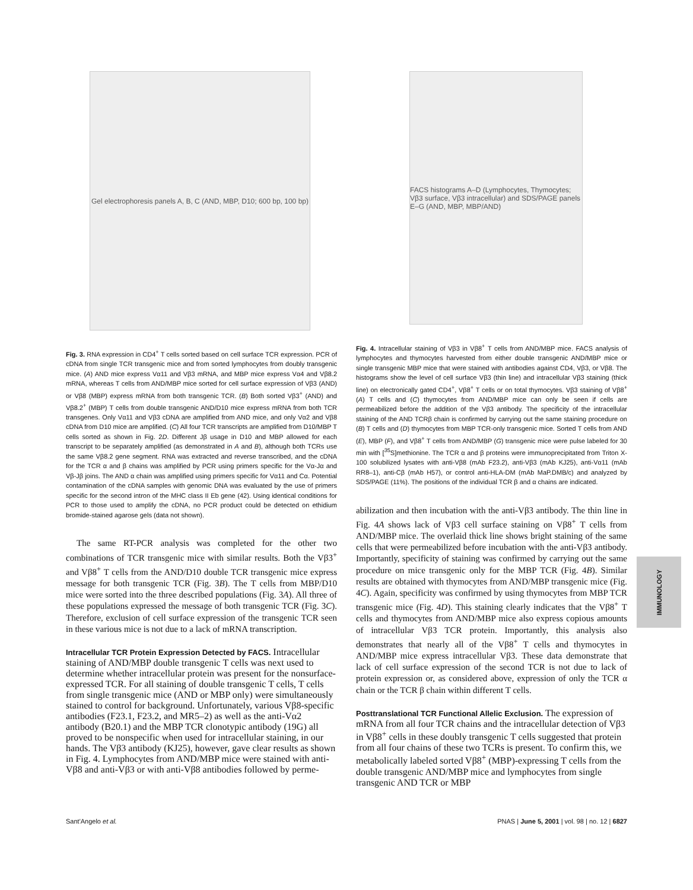Gel electrophoresis panels A, B, C (AND, MBP, D10; 600 bp, 100 bp)
Fig. 3. RNA expression in CD4<sup>+</sup> T cells sorted based on cell surface TCR expression. PCR of cDNA from single TCR transgenic mice and from sorted lymphocytes from doubly transgenic mice. (A) AND mice express Vα11 and Vβ3 mRNA, and MBP mice express Vα4 and Vβ8.2 mRNA, whereas T cells from AND/MBP mice sorted for cell surface expression of Vβ3 (AND) or Vβ8 (MBP) express mRNA from both transgenic TCR. (B) Both sorted Vβ3<sup>+</sup> (AND) and Vβ8.2<sup>+</sup> (MBP) T cells from double transgenic AND/D10 mice express mRNA from both TCR transgenes. Only Vα11 and Vβ3 cDNA are amplified from AND mice, and only Vα2 and Vβ8 cDNA from D10 mice are amplified. (C) All four TCR transcripts are amplified from D10/MBP T cells sorted as shown in Fig. 2D. Different Jβ usage in D10 and MBP allowed for each transcript to be separately amplified (as demonstrated in A and B), although both TCRs use the same Vβ8.2 gene segment. RNA was extracted and reverse transcribed, and the cDNA for the TCR α and β chains was amplified by PCR using primers specific for the Vα-Jα and Vβ-Jβ joins. The AND α chain was amplified using primers specific for Vα11 and Cα. Potential contamination of the cDNA samples with genomic DNA was evaluated by the use of primers specific for the second intron of the MHC class II Eb gene (42). Using identical conditions for PCR to those used to amplify the cDNA, no PCR product could be detected on ethidium bromide-stained agarose gels (data not shown).
The same RT-PCR analysis was completed for the other two combinations of TCR transgenic mice with similar results. Both the Vβ3<sup>+</sup> and Vβ8<sup>+</sup> T cells from the AND/D10 double TCR transgenic mice express message for both transgenic TCR (Fig. 3B). The T cells from MBP/D10 mice were sorted into the three described populations (Fig. 3A). All three of these populations expressed the message of both transgenic TCR (Fig. 3C). Therefore, exclusion of cell surface expression of the transgenic TCR seen in these various mice is not due to a lack of mRNA transcription.
Intracellular TCR Protein Expression Detected by FACS.
Intracellular staining of AND/MBP double transgenic T cells was next used to determine whether intracellular protein was present for the nonsurface-expressed TCR. For all staining of double transgenic T cells, T cells from single transgenic mice (AND or MBP only) were simultaneously stained to control for background. Unfortunately, various Vβ8-specific antibodies (F23.1, F23.2, and MR5–2) as well as the anti-Vα2 antibody (B20.1) and the MBP TCR clonotypic antibody (19G) all proved to be nonspecific when used for intracellular staining, in our hands. The Vβ3 antibody (KJ25), however, gave clear results as shown in Fig. 4. Lymphocytes from AND/MBP mice were stained with anti-Vβ8 and anti-Vβ3 or with anti-Vβ8 antibodies followed by perme-
FACS histograms A–D (Lymphocytes, Thymocytes; Vβ3 surface, Vβ3 intracellular) and SDS/PAGE panels E–G (AND, MBP, MBP/AND)
Fig. 4. Intracellular staining of Vβ3 in Vβ8<sup>+</sup> T cells from AND/MBP mice. FACS analysis of lymphocytes and thymocytes harvested from either double transgenic AND/MBP mice or single transgenic MBP mice that were stained with antibodies against CD4, Vβ3, or Vβ8. The histograms show the level of cell surface Vβ3 (thin line) and intracellular Vβ3 staining (thick line) on electronically gated CD4<sup>+</sup>, Vβ8<sup>+</sup> T cells or on total thymocytes. Vβ3 staining of Vβ8<sup>+</sup> (A) T cells and (C) thymocytes from AND/MBP mice can only be seen if cells are permeabilized before the addition of the Vβ3 antibody. The specificity of the intracellular staining of the AND TCRβ chain is confirmed by carrying out the same staining procedure on (B) T cells and (D) thymocytes from MBP TCR-only transgenic mice. Sorted T cells from AND (E), MBP (F), and Vβ8<sup>+</sup> T cells from AND/MBP (G) transgenic mice were pulse labeled for 30 min with [<sup>35</sup>S]methionine. The TCR α and β proteins were immunoprecipitated from Triton X-100 solubilized lysates with anti-Vβ8 (mAb F23.2), anti-Vβ3 (mAb KJ25), anti-Vα11 (mAb RR8–1), anti-Cβ (mAb H57), or control anti-HLA-DM (mAb MaP.DMB/c) and analyzed by SDS/PAGE (11%). The positions of the individual TCR β and α chains are indicated.
abilization and then incubation with the anti-Vβ3 antibody. The thin line in Fig. 4A shows lack of Vβ3 cell surface staining on Vβ8<sup>+</sup> T cells from AND/MBP mice. The overlaid thick line shows bright staining of the same cells that were permeabilized before incubation with the anti-Vβ3 antibody. Importantly, specificity of staining was confirmed by carrying out the same procedure on mice transgenic only for the MBP TCR (Fig. 4B). Similar results are obtained with thymocytes from AND/MBP transgenic mice (Fig. 4C). Again, specificity was confirmed by using thymocytes from MBP TCR transgenic mice (Fig. 4D). This staining clearly indicates that the Vβ8<sup>+</sup> T cells and thymocytes from AND/MBP mice also express copious amounts of intracellular Vβ3 TCR protein. Importantly, this analysis also demonstrates that nearly all of the Vβ8<sup>+</sup> T cells and thymocytes in AND/MBP mice express intracellular Vβ3. These data demonstrate that lack of cell surface expression of the second TCR is not due to lack of protein expression or, as considered above, expression of only the TCR α chain or the TCR β chain within different T cells.
Posttranslational TCR Functional Allelic Exclusion.
The expression of mRNA from all four TCR chains and the intracellular detection of Vβ3 in Vβ8<sup>+</sup> cells in these doubly transgenic T cells suggested that protein from all four chains of these two TCRs is present. To confirm this, we metabolically labeled sorted Vβ8<sup>+</sup> (MBP)-expressing T cells from the double transgenic AND/MBP mice and lymphocytes from single transgenic AND TCR or MBP
Sant'Angelo et al. PNAS | June 5, 2001 | vol. 98 | no. 12 | 6827
IMMUNOLOGY